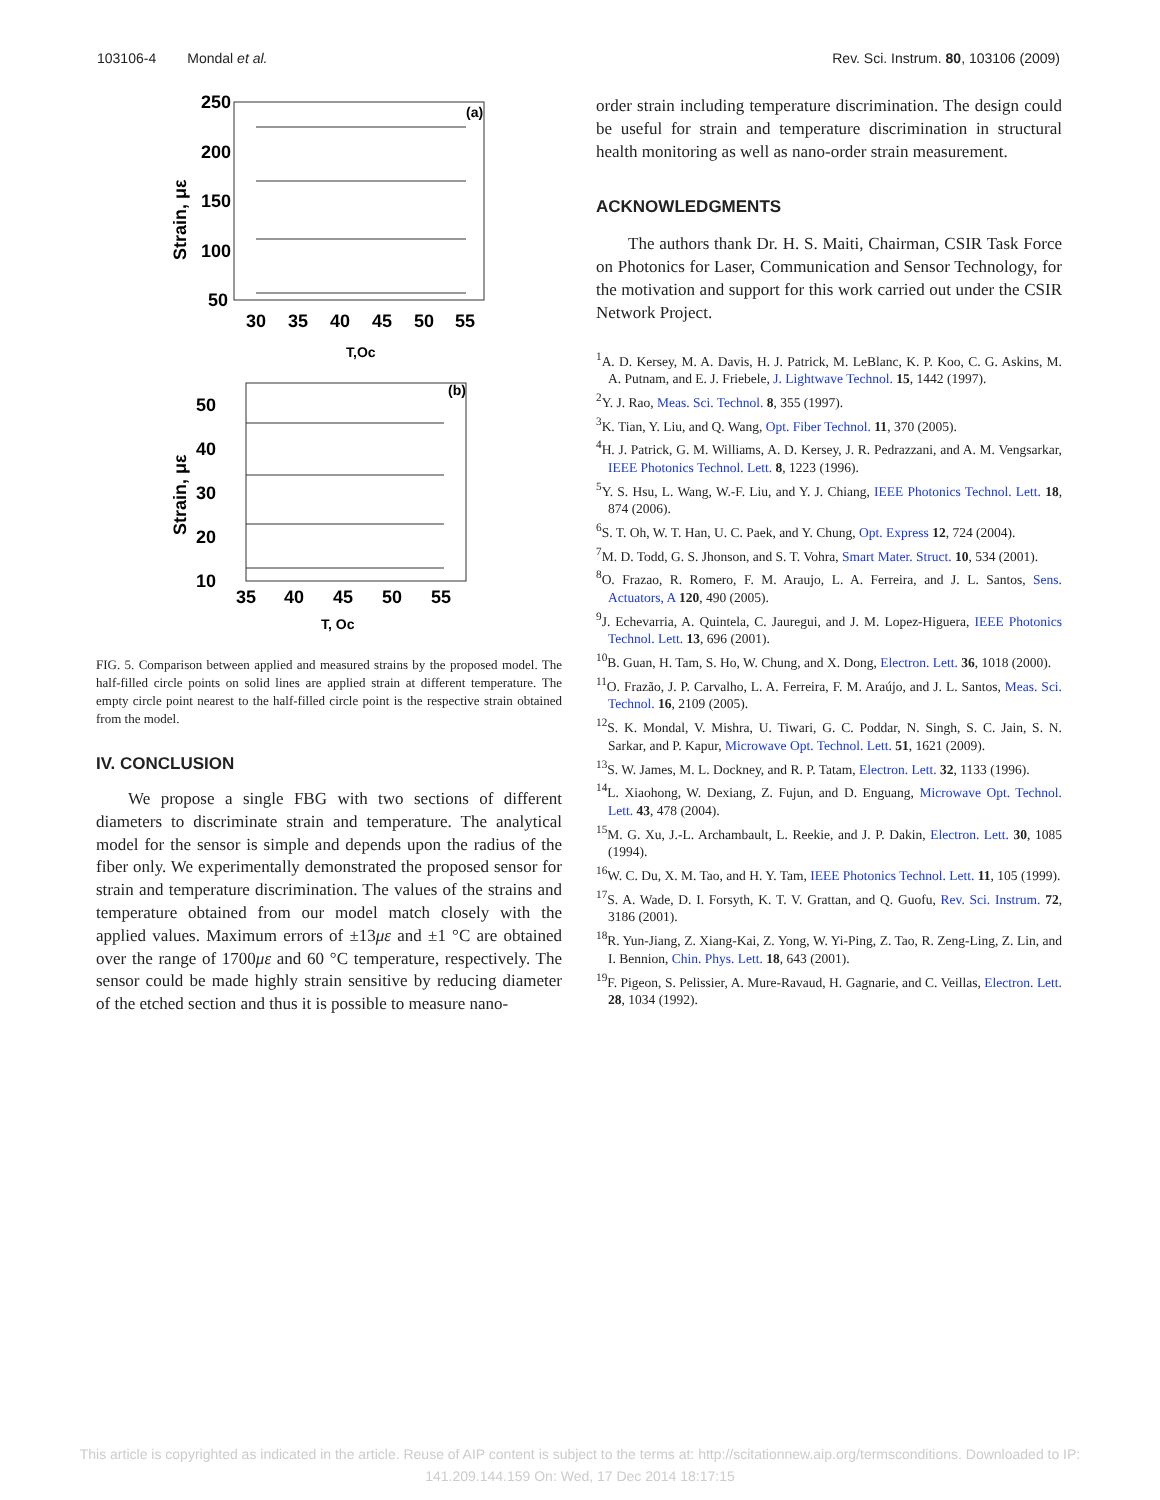103106-4 Mondal et al. Rev. Sci. Instrum. 80, 103106 (2009)
250
200
150
100
50
30
35
40
45
50
55
(a)
Strain, με
T,Oc
50
40
30
20
10
35
40
45
50
55
(b)
Strain, με
T, Oc
FIG. 5. Comparison between applied and measured strains by the proposed model. The half-filled circle points on solid lines are applied strain at different temperature. The empty circle point nearest to the half-filled circle point is the respective strain obtained from the model.
IV. CONCLUSION
We propose a single FBG with two sections of different diameters to discriminate strain and temperature. The analytical model for the sensor is simple and depends upon the radius of the fiber only. We experimentally demonstrated the proposed sensor for strain and temperature discrimination. The values of the strains and temperature obtained from our model match closely with the applied values. Maximum errors of ±13με and ±1 °C are obtained over the range of 1700με and 60 °C temperature, respectively. The sensor could be made highly strain sensitive by reducing diameter of the etched section and thus it is possible to measure nano-
order strain including temperature discrimination. The design could be useful for strain and temperature discrimination in structural health monitoring as well as nano-order strain measurement.
ACKNOWLEDGMENTS
The authors thank Dr. H. S. Maiti, Chairman, CSIR Task Force on Photonics for Laser, Communication and Sensor Technology, for the motivation and support for this work carried out under the CSIR Network Project.
<sup>1</sup> A. D. Kersey, M. A. Davis, H. J. Patrick, M. LeBlanc, K. P. Koo, C. G. Askins, M. A. Putnam, and E. J. Friebele, J. Lightwave Technol. 15, 1442 (1997).
<sup>2</sup> Y. J. Rao, Meas. Sci. Technol. 8, 355 (1997).
<sup>3</sup> K. Tian, Y. Liu, and Q. Wang, Opt. Fiber Technol. 11, 370 (2005).
<sup>4</sup>H. J. Patrick, G. M. Williams, A. D. Kersey, J. R. Pedrazzani, and A. M. Vengsarkar, IEEE Photonics Technol. Lett. 8, 1223 (1996).
<sup>5</sup> Y. S. Hsu, L. Wang, W.-F. Liu, and Y. J. Chiang, IEEE Photonics Technol. Lett. 18, 874 (2006).
<sup>6</sup> S. T. Oh, W. T. Han, U. C. Paek, and Y. Chung, Opt. Express 12, 724 (2004).
<sup>7</sup> M. D. Todd, G. S. Jhonson, and S. T. Vohra, Smart Mater. Struct. 10, 534 (2001).
<sup>8</sup>O. Frazao, R. Romero, F. M. Araujo, L. A. Ferreira, and J. L. Santos, Sens. Actuators, A 120, 490 (2005).
<sup>9</sup> J. Echevarria, A. Quintela, C. Jauregui, and J. M. Lopez-Higuera, IEEE Photonics Technol. Lett. 13, 696 (2001).
<sup>10</sup>B. Guan, H. Tam, S. Ho, W. Chung, and X. Dong, Electron. Lett. 36, 1018 (2000).
<sup>11</sup>O. Frazão, J. P. Carvalho, L. A. Ferreira, F. M. Araújo, and J. L. Santos, Meas. Sci. Technol. 16, 2109 (2005).
<sup>12</sup> S. K. Mondal, V. Mishra, U. Tiwari, G. C. Poddar, N. Singh, S. C. Jain, S. N. Sarkar, and P. Kapur, Microwave Opt. Technol. Lett. 51, 1621 (2009).
<sup>13</sup> S. W. James, M. L. Dockney, and R. P. Tatam, Electron. Lett. 32, 1133 (1996).
<sup>14</sup> L. Xiaohong, W. Dexiang, Z. Fujun, and D. Enguang, Microwave Opt. Technol. Lett. 43, 478 (2004).
<sup>15</sup> M. G. Xu, J.-L. Archambault, L. Reekie, and J. P. Dakin, Electron. Lett. 30, 1085 (1994).
<sup>16</sup> W. C. Du, X. M. Tao, and H. Y. Tam, IEEE Photonics Technol. Lett. 11, 105 (1999).
<sup>17</sup>S. A. Wade, D. I. Forsyth, K. T. V. Grattan, and Q. Guofu, Rev. Sci. Instrum. 72, 3186 (2001).
<sup>18</sup> R. Yun-Jiang, Z. Xiang-Kai, Z. Yong, W. Yi-Ping, Z. Tao, R. Zeng-Ling, Z. Lin, and I. Bennion, Chin. Phys. Lett. 18, 643 (2001).
<sup>19</sup>F. Pigeon, S. Pelissier, A. Mure-Ravaud, H. Gagnarie, and C. Veillas, Electron. Lett. 28, 1034 (1992).
This article is copyrighted as indicated in the article. Reuse of AIP content is subject to the terms at: http://scitationnew.aip.org/termsconditions. Downloaded to IP:
141.209.144.159 On: Wed, 17 Dec 2014 18:17:15